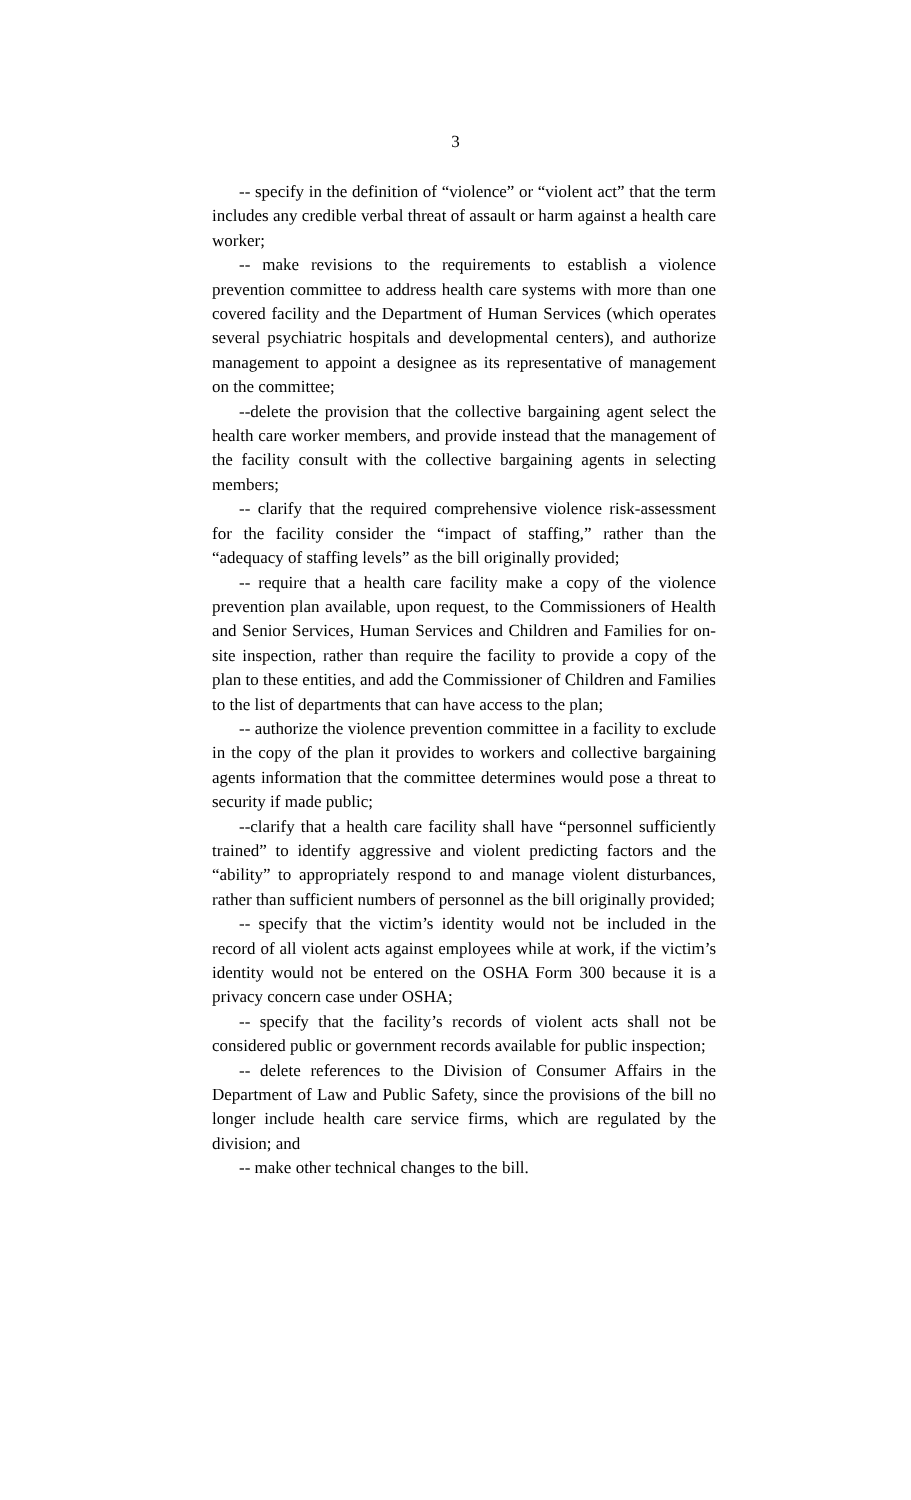3
-- specify in the definition of “violence” or “violent act” that the term includes any credible verbal threat of assault or harm against a health care worker;
-- make revisions to the requirements to establish a violence prevention committee to address health care systems with more than one covered facility and the Department of Human Services (which operates several psychiatric hospitals and developmental centers), and authorize management to appoint a designee as its representative of management on the committee;
--delete the provision that the collective bargaining agent select the health care worker members, and provide instead that the management of the facility consult with the collective bargaining agents in selecting members;
-- clarify that the required comprehensive violence risk-assessment for the facility consider the “impact of staffing,” rather than the “adequacy of staffing levels” as the bill originally provided;
-- require that a health care facility make a copy of the violence prevention plan available, upon request, to the Commissioners of Health and Senior Services, Human Services and Children and Families for on-site inspection, rather than require the facility to provide a copy of the plan to these entities, and add the Commissioner of Children and Families to the list of departments that can have access to the plan;
-- authorize the violence prevention committee in a facility to exclude in the copy of the plan it provides to workers and collective bargaining agents information that the committee determines would pose a threat to security if made public;
--clarify that a health care facility shall have “personnel sufficiently trained” to identify aggressive and violent predicting factors and the “ability” to appropriately respond to and manage violent disturbances, rather than sufficient numbers of personnel as the bill originally provided;
-- specify that the victim’s identity would not be included in the record of all violent acts against employees while at work, if the victim’s identity would not be entered on the OSHA Form 300 because it is a privacy concern case under OSHA;
-- specify that the facility’s records of violent acts shall not be considered public or government records available for public inspection;
-- delete references to the Division of Consumer Affairs in the Department of Law and Public Safety, since the provisions of the bill no longer include health care service firms, which are regulated by the division; and
-- make other technical changes to the bill.